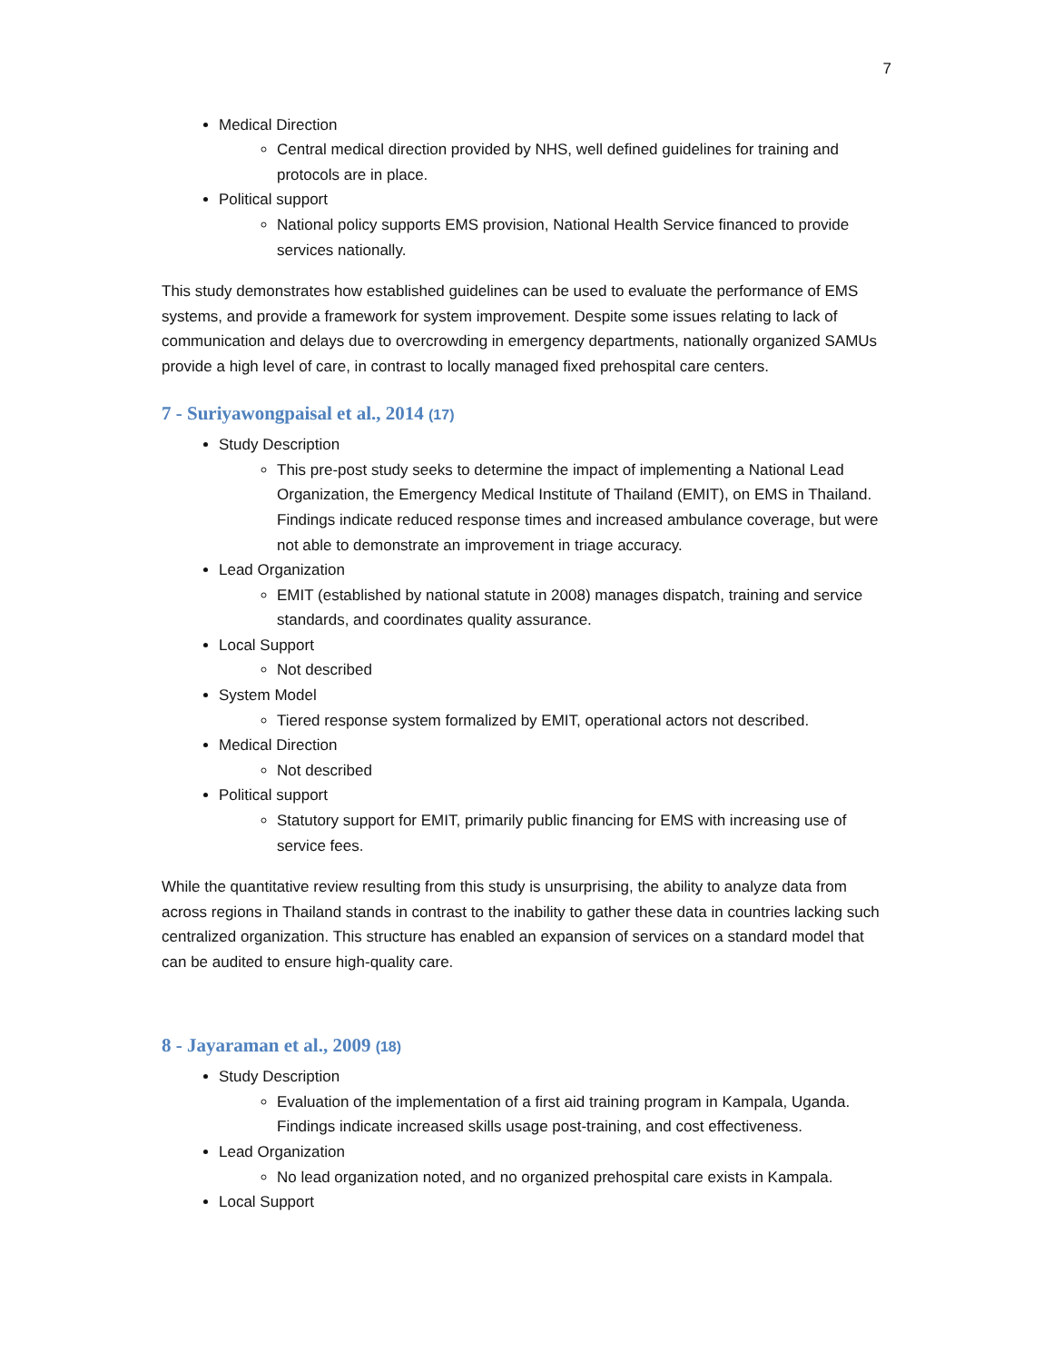7
Medical Direction
Central medical direction provided by NHS, well defined guidelines for training and protocols are in place.
Political support
National policy supports EMS provision, National Health Service financed to provide services nationally.
This study demonstrates how established guidelines can be used to evaluate the performance of EMS systems, and provide a framework for system improvement. Despite some issues relating to lack of communication and delays due to overcrowding in emergency departments, nationally organized SAMUs provide a high level of care, in contrast to locally managed fixed prehospital care centers.
7 - Suriyawongpaisal et al., 2014 (17)
Study Description
This pre-post study seeks to determine the impact of implementing a National Lead Organization, the Emergency Medical Institute of Thailand (EMIT), on EMS in Thailand. Findings indicate reduced response times and increased ambulance coverage, but were not able to demonstrate an improvement in triage accuracy.
Lead Organization
EMIT (established by national statute in 2008) manages dispatch, training and service standards, and coordinates quality assurance.
Local Support
Not described
System Model
Tiered response system formalized by EMIT, operational actors not described.
Medical Direction
Not described
Political support
Statutory support for EMIT, primarily public financing for EMS with increasing use of service fees.
While the quantitative review resulting from this study is unsurprising, the ability to analyze data from across regions in Thailand stands in contrast to the inability to gather these data in countries lacking such centralized organization. This structure has enabled an expansion of services on a standard model that can be audited to ensure high-quality care.
8 - Jayaraman et al., 2009 (18)
Study Description
Evaluation of the implementation of a first aid training program in Kampala, Uganda. Findings indicate increased skills usage post-training, and cost effectiveness.
Lead Organization
No lead organization noted, and no organized prehospital care exists in Kampala.
Local Support